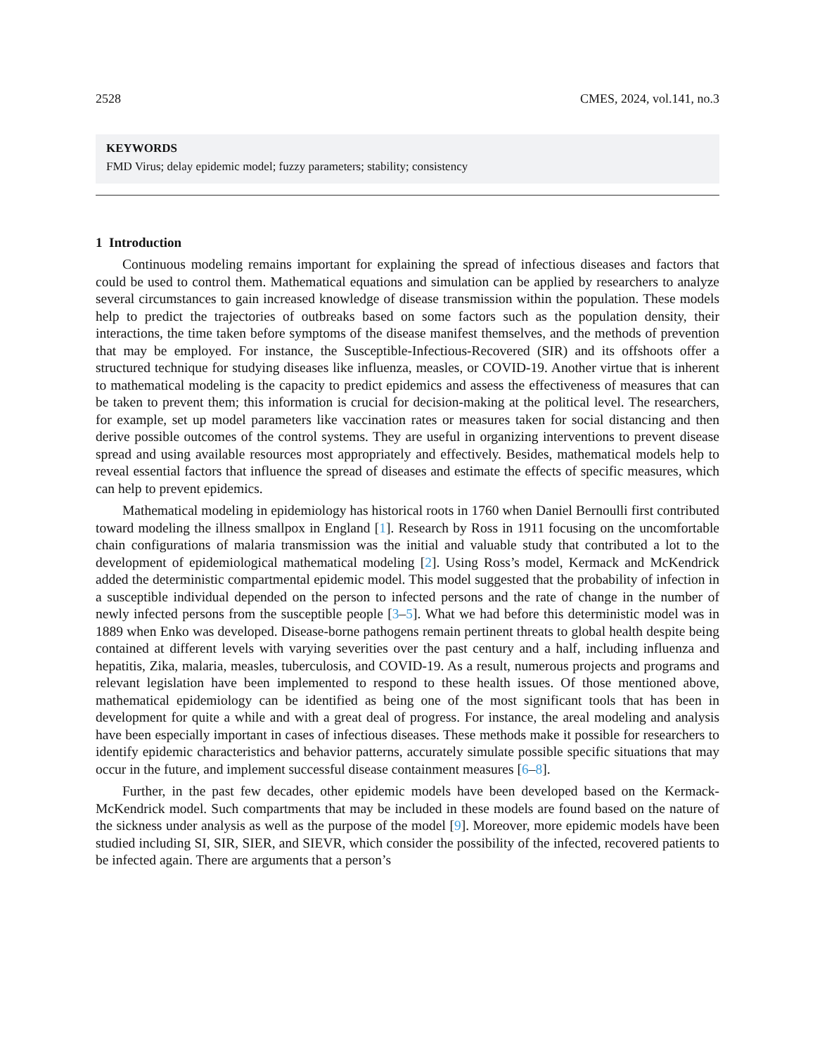2528 CMES, 2024, vol.141, no.3
KEYWORDS
FMD Virus; delay epidemic model; fuzzy parameters; stability; consistency
1 Introduction
Continuous modeling remains important for explaining the spread of infectious diseases and factors that could be used to control them. Mathematical equations and simulation can be applied by researchers to analyze several circumstances to gain increased knowledge of disease transmission within the population. These models help to predict the trajectories of outbreaks based on some factors such as the population density, their interactions, the time taken before symptoms of the disease manifest themselves, and the methods of prevention that may be employed. For instance, the Susceptible-Infectious-Recovered (SIR) and its offshoots offer a structured technique for studying diseases like influenza, measles, or COVID-19. Another virtue that is inherent to mathematical modeling is the capacity to predict epidemics and assess the effectiveness of measures that can be taken to prevent them; this information is crucial for decision-making at the political level. The researchers, for example, set up model parameters like vaccination rates or measures taken for social distancing and then derive possible outcomes of the control systems. They are useful in organizing interventions to prevent disease spread and using available resources most appropriately and effectively. Besides, mathematical models help to reveal essential factors that influence the spread of diseases and estimate the effects of specific measures, which can help to prevent epidemics.
Mathematical modeling in epidemiology has historical roots in 1760 when Daniel Bernoulli first contributed toward modeling the illness smallpox in England [1]. Research by Ross in 1911 focusing on the uncomfortable chain configurations of malaria transmission was the initial and valuable study that contributed a lot to the development of epidemiological mathematical modeling [2]. Using Ross’s model, Kermack and McKendrick added the deterministic compartmental epidemic model. This model suggested that the probability of infection in a susceptible individual depended on the person to infected persons and the rate of change in the number of newly infected persons from the susceptible people [3–5]. What we had before this deterministic model was in 1889 when Enko was developed. Disease-borne pathogens remain pertinent threats to global health despite being contained at different levels with varying severities over the past century and a half, including influenza and hepatitis, Zika, malaria, measles, tuberculosis, and COVID-19. As a result, numerous projects and programs and relevant legislation have been implemented to respond to these health issues. Of those mentioned above, mathematical epidemiology can be identified as being one of the most significant tools that has been in development for quite a while and with a great deal of progress. For instance, the areal modeling and analysis have been especially important in cases of infectious diseases. These methods make it possible for researchers to identify epidemic characteristics and behavior patterns, accurately simulate possible specific situations that may occur in the future, and implement successful disease containment measures [6–8].
Further, in the past few decades, other epidemic models have been developed based on the Kermack-McKendrick model. Such compartments that may be included in these models are found based on the nature of the sickness under analysis as well as the purpose of the model [9]. Moreover, more epidemic models have been studied including SI, SIR, SIER, and SIEVR, which consider the possibility of the infected, recovered patients to be infected again. There are arguments that a person’s